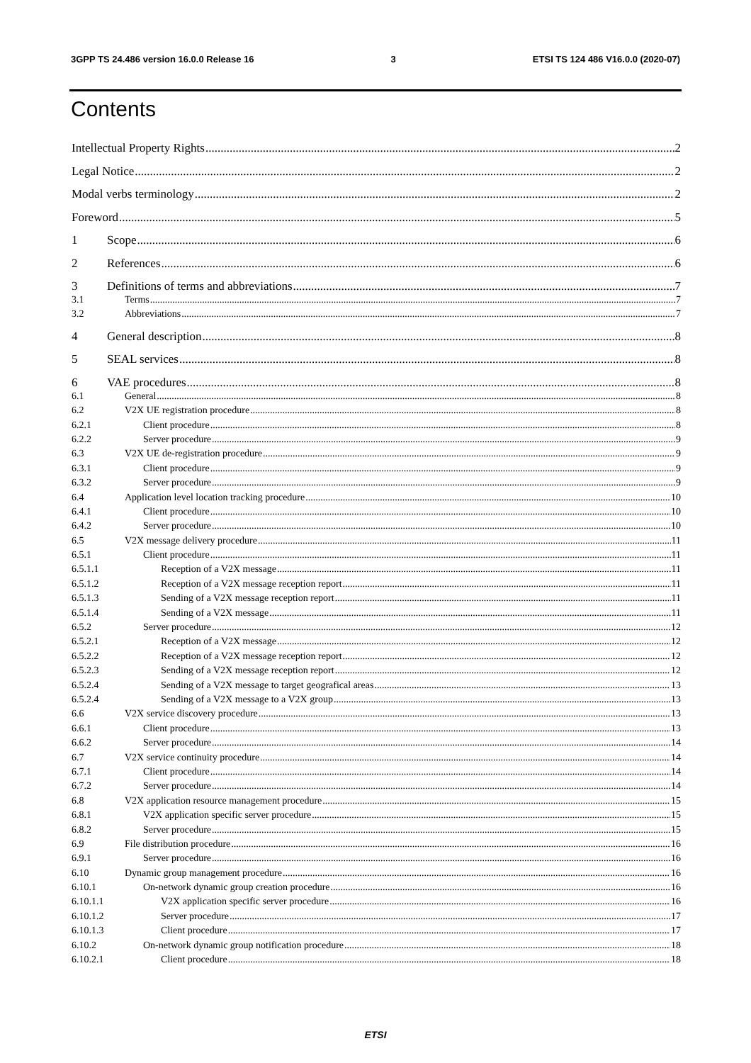3GPP TS 24.486 version 16.0.0 Release 16 3 ETSI TS 124 486 V16.0.0 (2020-07)
Contents
Intellectual Property Rights 2
Legal Notice 2
Modal verbs terminology 2
Foreword 5
1 Scope 6
2 References 6
3 Definitions of terms and abbreviations 7
3.1 Terms 7
3.2 Abbreviations 7
4 General description 8
5 SEAL services 8
6 VAE procedures 8
6.1 General 8
6.2 V2X UE registration procedure 8
6.2.1 Client procedure 8
6.2.2 Server procedure 9
6.3 V2X UE de-registration procedure 9
6.3.1 Client procedure 9
6.3.2 Server procedure 9
6.4 Application level location tracking procedure 10
6.4.1 Client procedure 10
6.4.2 Server procedure 10
6.5 V2X message delivery procedure 11
6.5.1 Client procedure 11
6.5.1.1 Reception of a V2X message 11
6.5.1.2 Reception of a V2X message reception report 11
6.5.1.3 Sending of a V2X message reception report 11
6.5.1.4 Sending of a V2X message 11
6.5.2 Server procedure 12
6.5.2.1 Reception of a V2X message 12
6.5.2.2 Reception of a V2X message reception report 12
6.5.2.3 Sending of a V2X message reception report 12
6.5.2.4 Sending of a V2X message to target geografical areas 13
6.5.2.4 Sending of a V2X message to a V2X group 13
6.6 V2X service discovery procedure 13
6.6.1 Client procedure 13
6.6.2 Server procedure 14
6.7 V2X service continuity procedure 14
6.7.1 Client procedure 14
6.7.2 Server procedure 14
6.8 V2X application resource management procedure 15
6.8.1 V2X application specific server procedure 15
6.8.2 Server procedure 15
6.9 File distribution procedure 16
6.9.1 Server procedure 16
6.10 Dynamic group management procedure 16
6.10.1 On-network dynamic group creation procedure 16
6.10.1.1 V2X application specific server procedure 16
6.10.1.2 Server procedure 17
6.10.1.3 Client procedure 17
6.10.2 On-network dynamic group notification procedure 18
6.10.2.1 Client procedure 18
ETSI